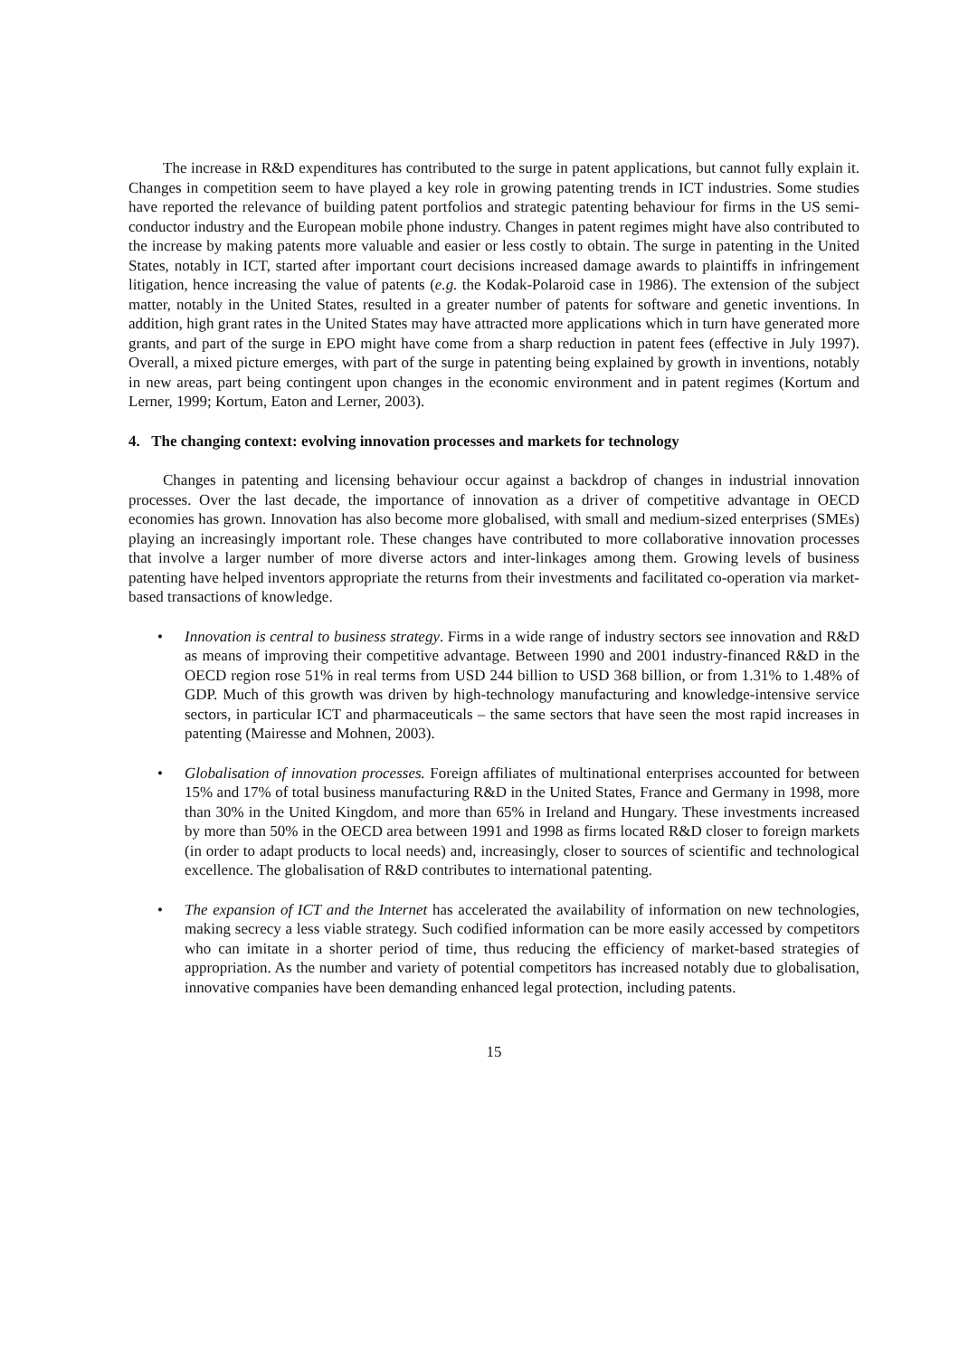The increase in R&D expenditures has contributed to the surge in patent applications, but cannot fully explain it. Changes in competition seem to have played a key role in growing patenting trends in ICT industries. Some studies have reported the relevance of building patent portfolios and strategic patenting behaviour for firms in the US semi-conductor industry and the European mobile phone industry. Changes in patent regimes might have also contributed to the increase by making patents more valuable and easier or less costly to obtain. The surge in patenting in the United States, notably in ICT, started after important court decisions increased damage awards to plaintiffs in infringement litigation, hence increasing the value of patents (e.g. the Kodak-Polaroid case in 1986). The extension of the subject matter, notably in the United States, resulted in a greater number of patents for software and genetic inventions. In addition, high grant rates in the United States may have attracted more applications which in turn have generated more grants, and part of the surge in EPO might have come from a sharp reduction in patent fees (effective in July 1997). Overall, a mixed picture emerges, with part of the surge in patenting being explained by growth in inventions, notably in new areas, part being contingent upon changes in the economic environment and in patent regimes (Kortum and Lerner, 1999; Kortum, Eaton and Lerner, 2003).
4. The changing context: evolving innovation processes and markets for technology
Changes in patenting and licensing behaviour occur against a backdrop of changes in industrial innovation processes. Over the last decade, the importance of innovation as a driver of competitive advantage in OECD economies has grown. Innovation has also become more globalised, with small and medium-sized enterprises (SMEs) playing an increasingly important role. These changes have contributed to more collaborative innovation processes that involve a larger number of more diverse actors and inter-linkages among them. Growing levels of business patenting have helped inventors appropriate the returns from their investments and facilitated co-operation via market-based transactions of knowledge.
• Innovation is central to business strategy. Firms in a wide range of industry sectors see innovation and R&D as means of improving their competitive advantage. Between 1990 and 2001 industry-financed R&D in the OECD region rose 51% in real terms from USD 244 billion to USD 368 billion, or from 1.31% to 1.48% of GDP. Much of this growth was driven by high-technology manufacturing and knowledge-intensive service sectors, in particular ICT and pharmaceuticals – the same sectors that have seen the most rapid increases in patenting (Mairesse and Mohnen, 2003).
• Globalisation of innovation processes. Foreign affiliates of multinational enterprises accounted for between 15% and 17% of total business manufacturing R&D in the United States, France and Germany in 1998, more than 30% in the United Kingdom, and more than 65% in Ireland and Hungary. These investments increased by more than 50% in the OECD area between 1991 and 1998 as firms located R&D closer to foreign markets (in order to adapt products to local needs) and, increasingly, closer to sources of scientific and technological excellence. The globalisation of R&D contributes to international patenting.
• The expansion of ICT and the Internet has accelerated the availability of information on new technologies, making secrecy a less viable strategy. Such codified information can be more easily accessed by competitors who can imitate in a shorter period of time, thus reducing the efficiency of market-based strategies of appropriation. As the number and variety of potential competitors has increased notably due to globalisation, innovative companies have been demanding enhanced legal protection, including patents.
15